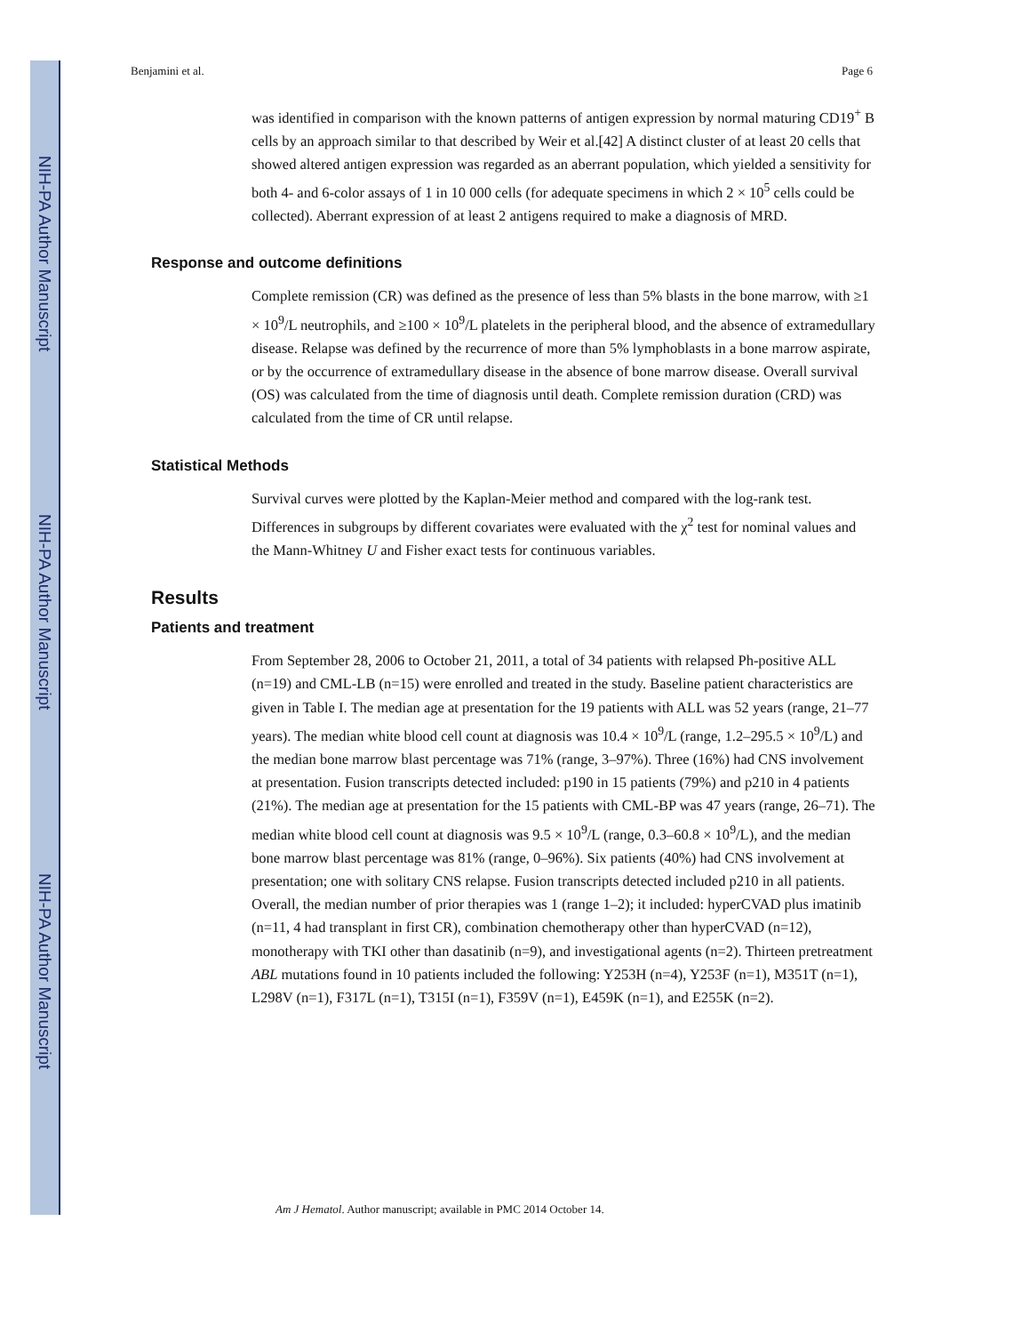NIH-PA Author Manuscript
NIH-PA Author Manuscript
NIH-PA Author Manuscript
Benjamini et al. Page 6
was identified in comparison with the known patterns of antigen expression by normal maturing CD19<sup>+</sup> B cells by an approach similar to that described by Weir et al.[42] A distinct cluster of at least 20 cells that showed altered antigen expression was regarded as an aberrant population, which yielded a sensitivity for both 4- and 6-color assays of 1 in 10 000 cells (for adequate specimens in which 2 × 10<sup>5</sup> cells could be collected). Aberrant expression of at least 2 antigens required to make a diagnosis of MRD.
Response and outcome definitions
Complete remission (CR) was defined as the presence of less than 5% blasts in the bone marrow, with ≥1 × 10<sup>9</sup>/L neutrophils, and ≥100 × 10<sup>9</sup>/L platelets in the peripheral blood, and the absence of extramedullary disease. Relapse was defined by the recurrence of more than 5% lymphoblasts in a bone marrow aspirate, or by the occurrence of extramedullary disease in the absence of bone marrow disease. Overall survival (OS) was calculated from the time of diagnosis until death. Complete remission duration (CRD) was calculated from the time of CR until relapse.
Statistical Methods
Survival curves were plotted by the Kaplan-Meier method and compared with the log-rank test. Differences in subgroups by different covariates were evaluated with the χ<sup>2</sup> test for nominal values and the Mann-Whitney U and Fisher exact tests for continuous variables.
Results
Patients and treatment
From September 28, 2006 to October 21, 2011, a total of 34 patients with relapsed Ph-positive ALL (n=19) and CML-LB (n=15) were enrolled and treated in the study. Baseline patient characteristics are given in Table I. The median age at presentation for the 19 patients with ALL was 52 years (range, 21–77 years). The median white blood cell count at diagnosis was 10.4 × 10<sup>9</sup>/L (range, 1.2–295.5 × 10<sup>9</sup>/L) and the median bone marrow blast percentage was 71% (range, 3–97%). Three (16%) had CNS involvement at presentation. Fusion transcripts detected included: p190 in 15 patients (79%) and p210 in 4 patients (21%). The median age at presentation for the 15 patients with CML-BP was 47 years (range, 26–71). The median white blood cell count at diagnosis was 9.5 × 10<sup>9</sup>/L (range, 0.3–60.8 × 10<sup>9</sup>/L), and the median bone marrow blast percentage was 81% (range, 0–96%). Six patients (40%) had CNS involvement at presentation; one with solitary CNS relapse. Fusion transcripts detected included p210 in all patients. Overall, the median number of prior therapies was 1 (range 1–2); it included: hyperCVAD plus imatinib (n=11, 4 had transplant in first CR), combination chemotherapy other than hyperCVAD (n=12), monotherapy with TKI other than dasatinib (n=9), and investigational agents (n=2). Thirteen pretreatment ABL mutations found in 10 patients included the following: Y253H (n=4), Y253F (n=1), M351T (n=1), L298V (n=1), F317L (n=1), T315I (n=1), F359V (n=1), E459K (n=1), and E255K (n=2).
Am J Hematol. Author manuscript; available in PMC 2014 October 14.